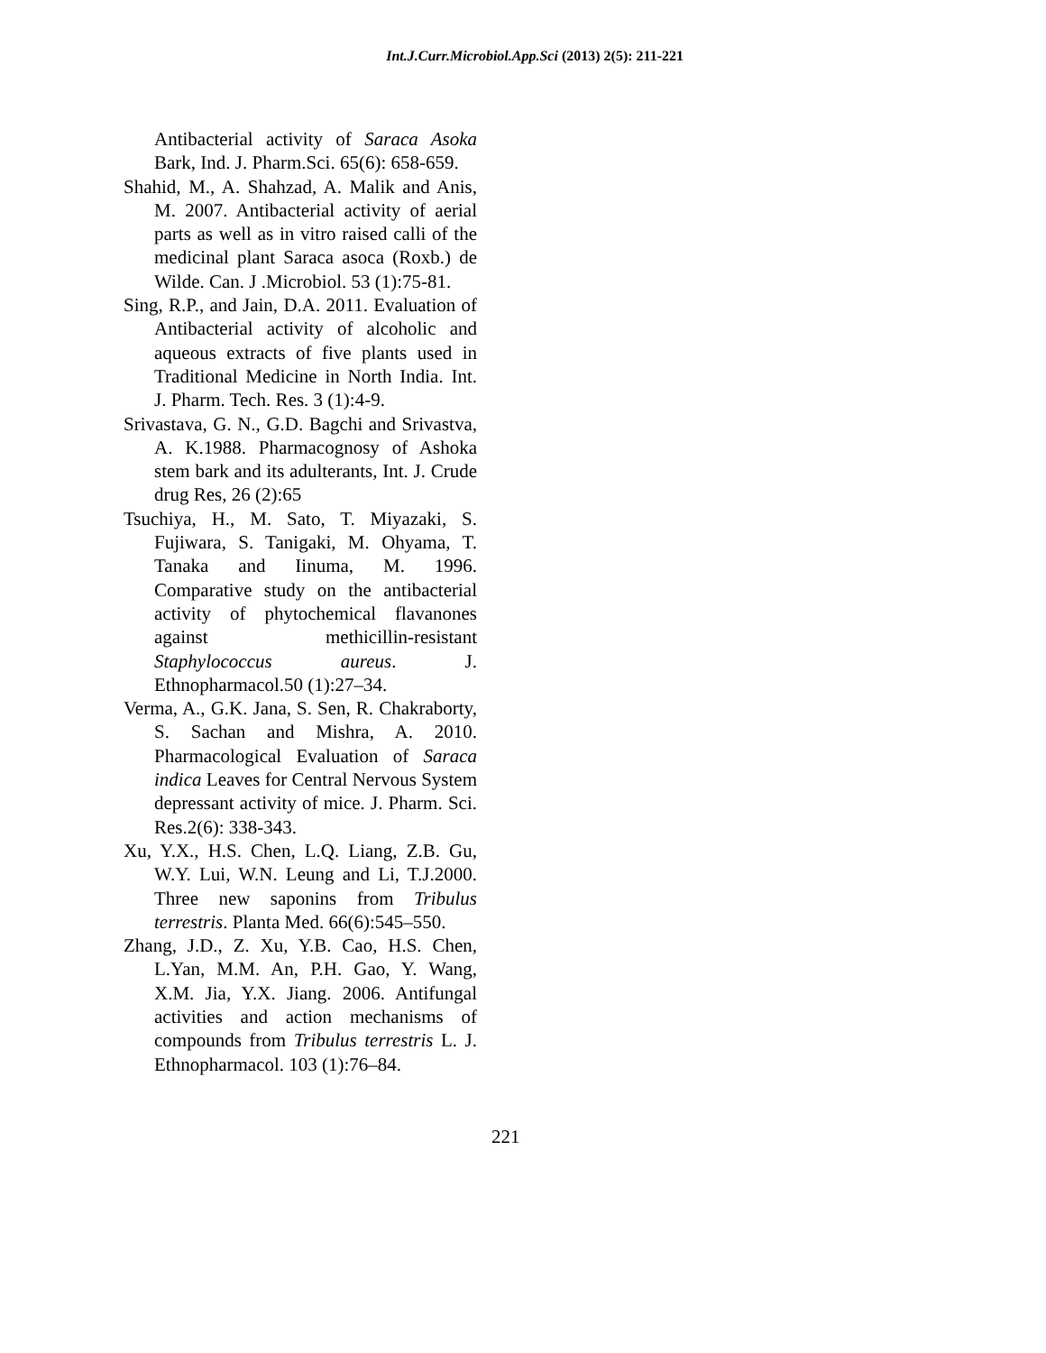Int.J.Curr.Microbiol.App.Sci (2013) 2(5): 211-221
Antibacterial activity of Saraca Asoka Bark, Ind. J. Pharm.Sci. 65(6): 658-659.
Shahid, M., A. Shahzad, A. Malik and Anis, M. 2007. Antibacterial activity of aerial parts as well as in vitro raised calli of the medicinal plant Saraca asoca (Roxb.) de Wilde. Can. J .Microbiol. 53 (1):75-81.
Sing, R.P., and Jain, D.A. 2011. Evaluation of Antibacterial activity of alcoholic and aqueous extracts of five plants used in Traditional Medicine in North India. Int. J. Pharm. Tech. Res. 3 (1):4-9.
Srivastava, G. N., G.D. Bagchi and Srivastva, A. K.1988. Pharmacognosy of Ashoka stem bark and its adulterants, Int. J. Crude drug Res, 26 (2):65
Tsuchiya, H., M. Sato, T. Miyazaki, S. Fujiwara, S. Tanigaki, M. Ohyama, T. Tanaka and Iinuma, M. 1996. Comparative study on the antibacterial activity of phytochemical flavanones against methicillin-resistant Staphylococcus aureus. J. Ethnopharmacol.50 (1):27–34.
Verma, A., G.K. Jana, S. Sen, R. Chakraborty, S. Sachan and Mishra, A. 2010. Pharmacological Evaluation of Saraca indica Leaves for Central Nervous System depressant activity of mice. J. Pharm. Sci. Res.2(6): 338-343.
Xu, Y.X., H.S. Chen, L.Q. Liang, Z.B. Gu, W.Y. Lui, W.N. Leung and Li, T.J.2000. Three new saponins from Tribulus terrestris. Planta Med. 66(6):545–550.
Zhang, J.D., Z. Xu, Y.B. Cao, H.S. Chen, L.Yan, M.M. An, P.H. Gao, Y. Wang, X.M. Jia, Y.X. Jiang. 2006. Antifungal activities and action mechanisms of compounds from Tribulus terrestris L. J. Ethnopharmacol. 103 (1):76–84.
221